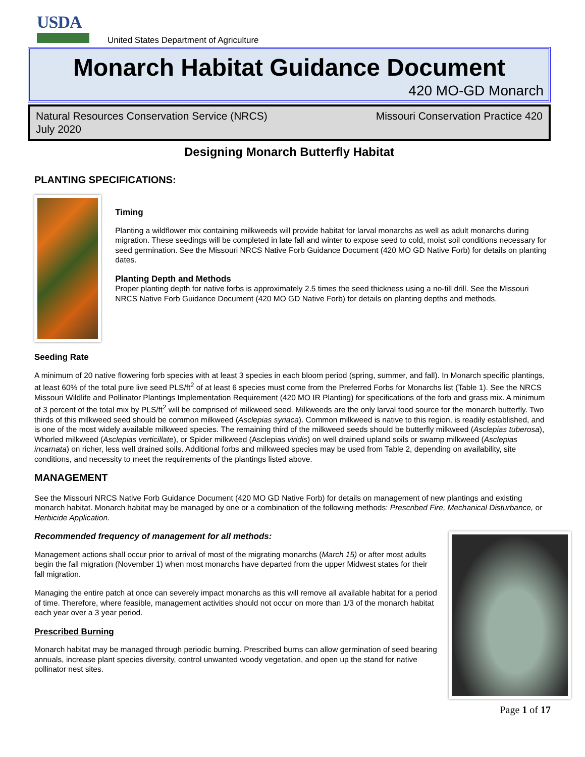USDA
United States Department of Agriculture
Monarch Habitat Guidance Document
420 MO-GD Monarch
Natural Resources Conservation Service (NRCS)
July 2020
Missouri Conservation Practice 420
Designing Monarch Butterfly Habitat
PLANTING SPECIFICATIONS:
Timing
Planting a wildflower mix containing milkweeds will provide habitat for larval monarchs as well as adult monarchs during migration. These seedings will be completed in late fall and winter to expose seed to cold, moist soil conditions necessary for seed germination. See the Missouri NRCS Native Forb Guidance Document (420 MO GD Native Forb) for details on planting dates.
Planting Depth and Methods
Proper planting depth for native forbs is approximately 2.5 times the seed thickness using a no-till drill. See the Missouri NRCS Native Forb Guidance Document (420 MO GD Native Forb) for details on planting depths and methods.
Seeding Rate
A minimum of 20 native flowering forb species with at least 3 species in each bloom period (spring, summer, and fall). In Monarch specific plantings, at least 60% of the total pure live seed PLS/ft<sup>2</sup> of at least 6 species must come from the Preferred Forbs for Monarchs list (Table 1). See the NRCS Missouri Wildlife and Pollinator Plantings Implementation Requirement (420 MO IR Planting) for specifications of the forb and grass mix. A minimum of 3 percent of the total mix by PLS/ft<sup>2</sup> will be comprised of milkweed seed. Milkweeds are the only larval food source for the monarch butterfly. Two thirds of this milkweed seed should be common milkweed (Asclepias syriaca). Common milkweed is native to this region, is readily established, and is one of the most widely available milkweed species. The remaining third of the milkweed seeds should be butterfly milkweed (Asclepias tuberosa), Whorled milkweed (Asclepias verticillate), or Spider milkweed (Asclepias viridis) on well drained upland soils or swamp milkweed (Asclepias incarnata) on richer, less well drained soils. Additional forbs and milkweed species may be used from Table 2, depending on availability, site conditions, and necessity to meet the requirements of the plantings listed above.
MANAGEMENT
See the Missouri NRCS Native Forb Guidance Document (420 MO GD Native Forb) for details on management of new plantings and existing monarch habitat. Monarch habitat may be managed by one or a combination of the following methods: Prescribed Fire, Mechanical Disturbance, or Herbicide Application.
Recommended frequency of management for all methods:
Management actions shall occur prior to arrival of most of the migrating monarchs (March 15) or after most adults begin the fall migration (November 1) when most monarchs have departed from the upper Midwest states for their fall migration.
Managing the entire patch at once can severely impact monarchs as this will remove all available habitat for a period of time. Therefore, where feasible, management activities should not occur on more than 1/3 of the monarch habitat each year over a 3 year period.
Prescribed Burning
Monarch habitat may be managed through periodic burning. Prescribed burns can allow germination of seed bearing annuals, increase plant species diversity, control unwanted woody vegetation, and open up the stand for native pollinator nest sites.
Page 1 of 17